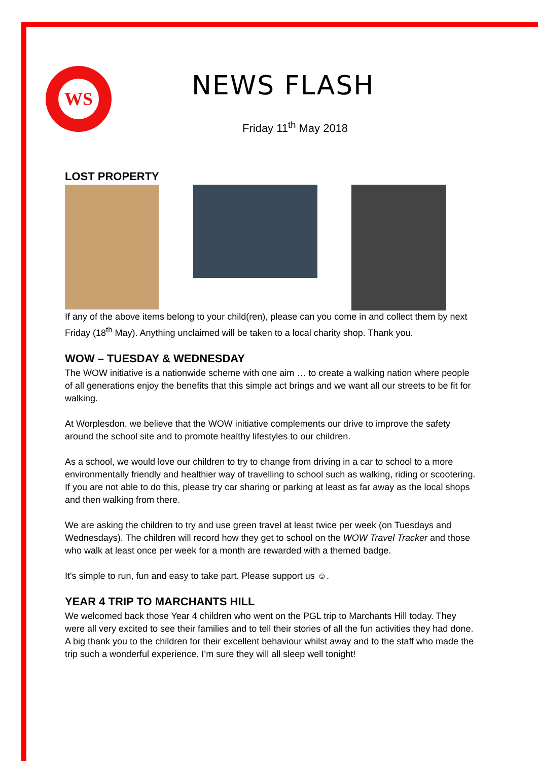WS
NEWS FLASH
Friday 11<sup>th</sup> May 2018
LOST PROPERTY
If any of the above items belong to your child(ren), please can you come in and collect them by next Friday (18<sup>th</sup> May). Anything unclaimed will be taken to a local charity shop. Thank you.
WOW – TUESDAY & WEDNESDAY
The WOW initiative is a nationwide scheme with one aim … to create a walking nation where people of all generations enjoy the benefits that this simple act brings and we want all our streets to be fit for walking.
At Worplesdon, we believe that the WOW initiative complements our drive to improve the safety around the school site and to promote healthy lifestyles to our children.
As a school, we would love our children to try to change from driving in a car to school to a more environmentally friendly and healthier way of travelling to school such as walking, riding or scootering. If you are not able to do this, please try car sharing or parking at least as far away as the local shops and then walking from there.
We are asking the children to try and use green travel at least twice per week (on Tuesdays and Wednesdays). The children will record how they get to school on the WOW Travel Tracker and those who walk at least once per week for a month are rewarded with a themed badge.
It's simple to run, fun and easy to take part. Please support us ☺.
YEAR 4 TRIP TO MARCHANTS HILL
We welcomed back those Year 4 children who went on the PGL trip to Marchants Hill today. They were all very excited to see their families and to tell their stories of all the fun activities they had done. A big thank you to the children for their excellent behaviour whilst away and to the staff who made the trip such a wonderful experience. I’m sure they will all sleep well tonight!